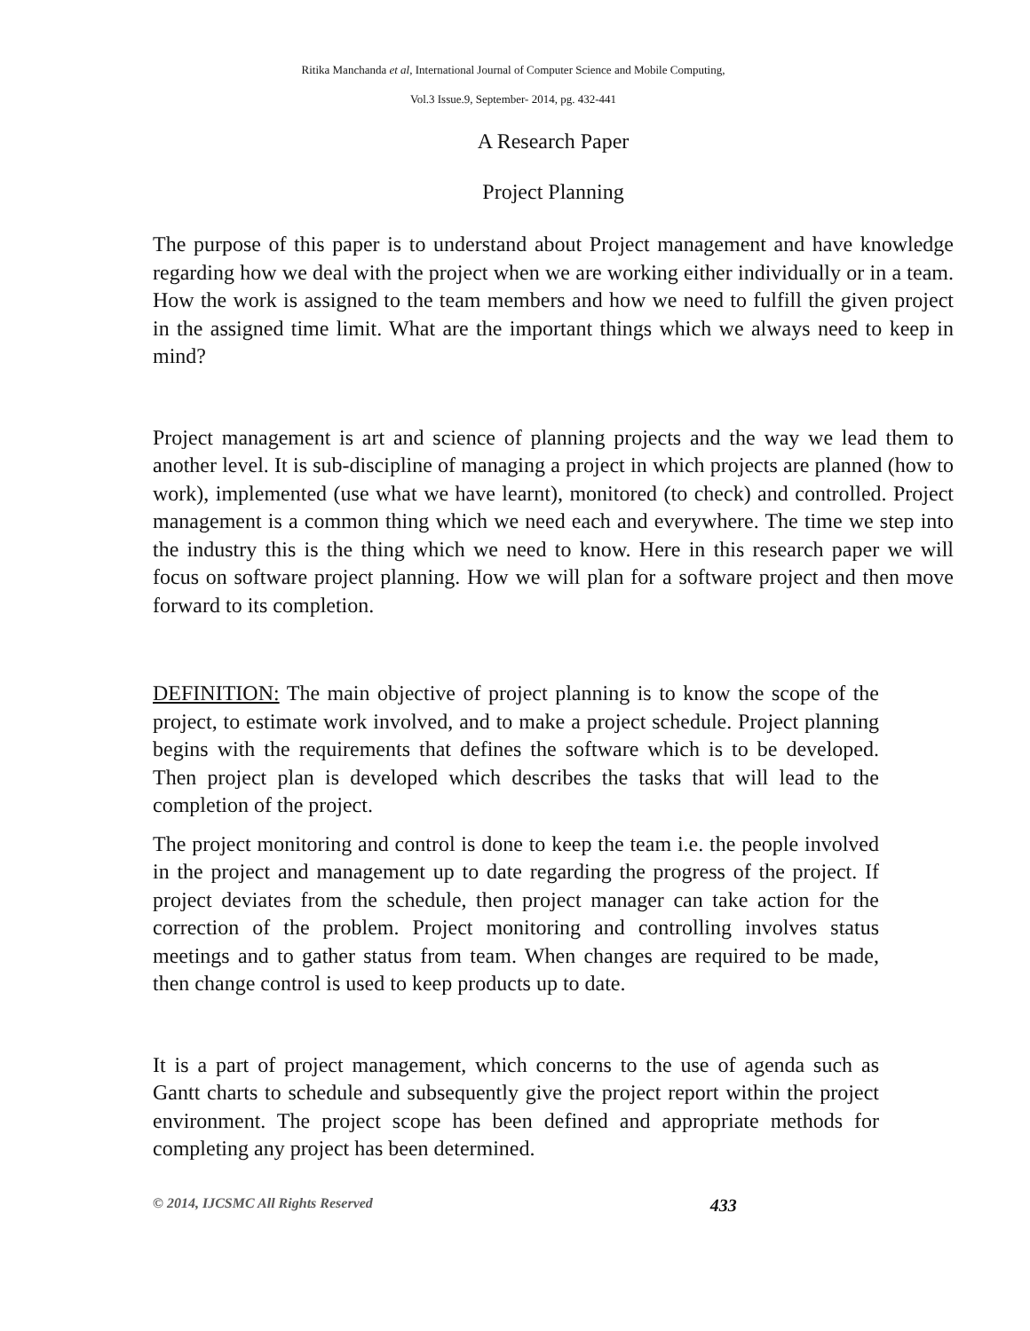Ritika Manchanda et al, International Journal of Computer Science and Mobile Computing,
Vol.3 Issue.9, September- 2014, pg. 432-441
A Research Paper
Project Planning
The purpose of this paper is to understand about Project management and have knowledge regarding how we deal with the project when we are working either individually or in a team. How the work is assigned to the team members and how we need to fulfill the given project in the assigned time limit. What are the important things which we always need to keep in mind?
Project management is art and science of planning projects and the way we lead them to another level. It is sub-discipline of managing a project in which projects are planned (how to work), implemented (use what we have learnt), monitored (to check) and controlled. Project management is a common thing which we need each and everywhere. The time we step into the industry this is the thing which we need to know. Here in this research paper we will focus on software project planning. How we will plan for a software project and then move forward to its completion.
DEFINITION: The main objective of project planning is to know the scope of the project, to estimate work involved, and to make a project schedule. Project planning begins with the requirements that defines the software which is to be developed. Then project plan is developed which describes the tasks that will lead to the completion of the project.
The project monitoring and control is done to keep the team i.e. the people involved in the project and management up to date regarding the progress of the project. If project deviates from the schedule, then project manager can take action for the correction of the problem. Project monitoring and controlling involves status meetings and to gather status from team. When changes are required to be made, then change control is used to keep products up to date.
It is a part of project management, which concerns to the use of agenda such as Gantt charts to schedule and subsequently give the project report within the project environment. The project scope has been defined and appropriate methods for completing any project has been determined.
© 2014, IJCSMC All Rights Reserved 433